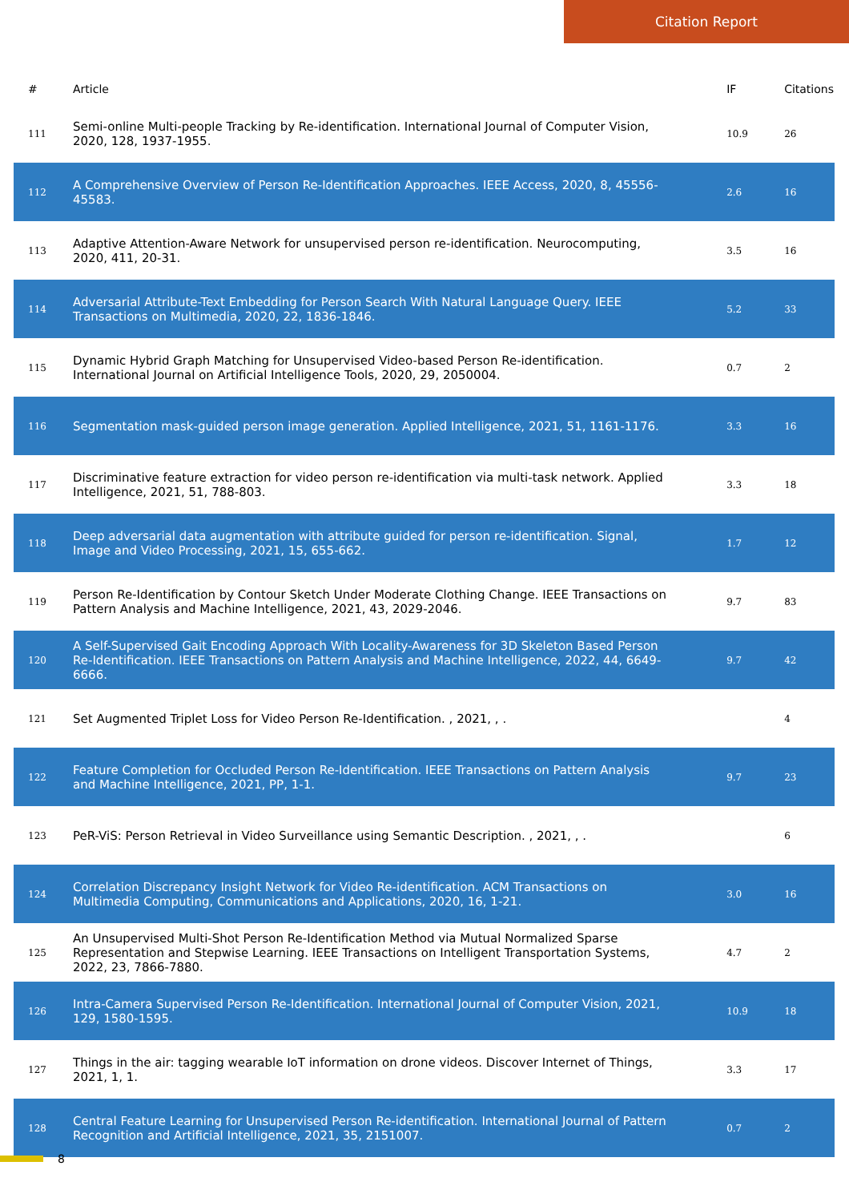Citation Report
| # | Article | IF | Citations |
| --- | --- | --- | --- |
| 111 | Semi-online Multi-people Tracking by Re-identification. International Journal of Computer Vision, 2020, 128, 1937-1955. | 10.9 | 26 |
| 112 | A Comprehensive Overview of Person Re-Identification Approaches. IEEE Access, 2020, 8, 45556-45583. | 2.6 | 16 |
| 113 | Adaptive Attention-Aware Network for unsupervised person re-identification. Neurocomputing, 2020, 411, 20-31. | 3.5 | 16 |
| 114 | Adversarial Attribute-Text Embedding for Person Search With Natural Language Query. IEEE Transactions on Multimedia, 2020, 22, 1836-1846. | 5.2 | 33 |
| 115 | Dynamic Hybrid Graph Matching for Unsupervised Video-based Person Re-identification. International Journal on Artificial Intelligence Tools, 2020, 29, 2050004. | 0.7 | 2 |
| 116 | Segmentation mask-guided person image generation. Applied Intelligence, 2021, 51, 1161-1176. | 3.3 | 16 |
| 117 | Discriminative feature extraction for video person re-identification via multi-task network. Applied Intelligence, 2021, 51, 788-803. | 3.3 | 18 |
| 118 | Deep adversarial data augmentation with attribute guided for person re-identification. Signal, Image and Video Processing, 2021, 15, 655-662. | 1.7 | 12 |
| 119 | Person Re-Identification by Contour Sketch Under Moderate Clothing Change. IEEE Transactions on Pattern Analysis and Machine Intelligence, 2021, 43, 2029-2046. | 9.7 | 83 |
| 120 | A Self-Supervised Gait Encoding Approach With Locality-Awareness for 3D Skeleton Based Person Re-Identification. IEEE Transactions on Pattern Analysis and Machine Intelligence, 2022, 44, 6649-6666. | 9.7 | 42 |
| 121 | Set Augmented Triplet Loss for Video Person Re-Identification. , 2021, , . | | 4 |
| 122 | Feature Completion for Occluded Person Re-Identification. IEEE Transactions on Pattern Analysis and Machine Intelligence, 2021, PP, 1-1. | 9.7 | 23 |
| 123 | PeR-ViS: Person Retrieval in Video Surveillance using Semantic Description. , 2021, , . | | 6 |
| 124 | Correlation Discrepancy Insight Network for Video Re-identification. ACM Transactions on Multimedia Computing, Communications and Applications, 2020, 16, 1-21. | 3.0 | 16 |
| 125 | An Unsupervised Multi-Shot Person Re-Identification Method via Mutual Normalized Sparse Representation and Stepwise Learning. IEEE Transactions on Intelligent Transportation Systems, 2022, 23, 7866-7880. | 4.7 | 2 |
| 126 | Intra-Camera Supervised Person Re-Identification. International Journal of Computer Vision, 2021, 129, 1580-1595. | 10.9 | 18 |
| 127 | Things in the air: tagging wearable IoT information on drone videos. Discover Internet of Things, 2021, 1, 1. | 3.3 | 17 |
| 128 | Central Feature Learning for Unsupervised Person Re-identification. International Journal of Pattern Recognition and Artificial Intelligence, 2021, 35, 2151007. | 0.7 | 2 |
8